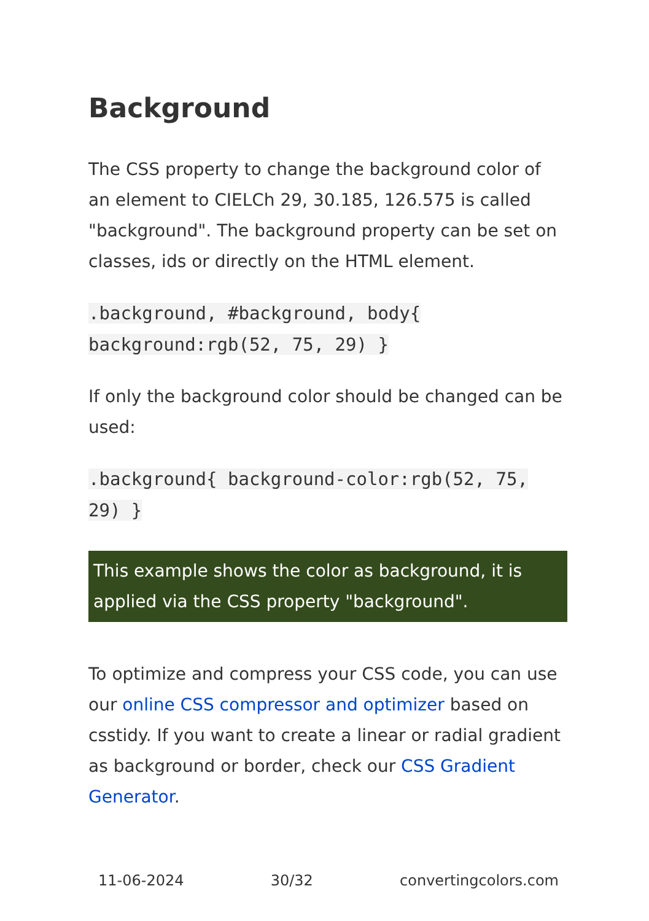Background
The CSS property to change the background color of an element to CIELCh 29, 30.185, 126.575 is called "background". The background property can be set on classes, ids or directly on the HTML element.
.background, #background, body{ background:rgb(52, 75, 29) }
If only the background color should be changed can be used:
.background{ background-color:rgb(52, 75, 29) }
This example shows the color as background, it is applied via the CSS property "background".
To optimize and compress your CSS code, you can use our online CSS compressor and optimizer based on csstidy. If you want to create a linear or radial gradient as background or border, check our CSS Gradient Generator.
11-06-2024 30/32 convertingcolors.com